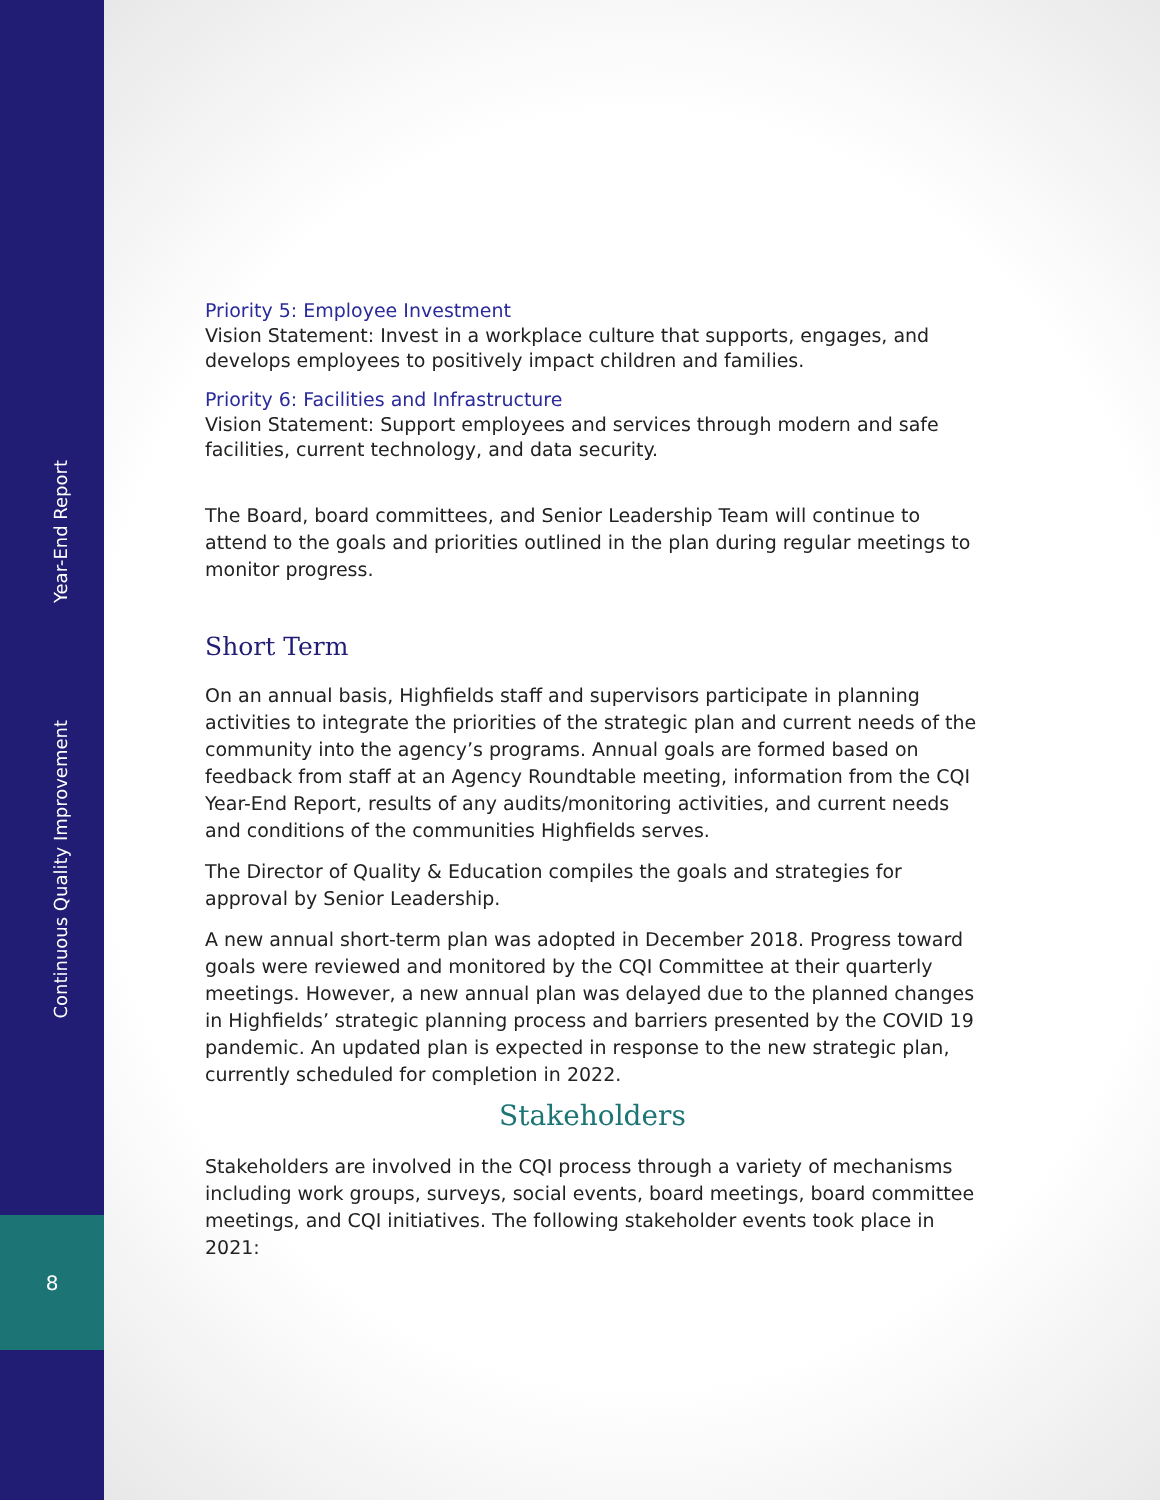Year-End Report
Continuous Quality Improvement
8
Priority 5: Employee Investment
Vision Statement: Invest in a workplace culture that supports, engages, and develops employees to positively impact children and families.
Priority 6: Facilities and Infrastructure
Vision Statement: Support employees and services through modern and safe facilities, current technology, and data security.
The Board, board committees, and Senior Leadership Team will continue to attend to the goals and priorities outlined in the plan during regular meetings to monitor progress.
Short Term
On an annual basis, Highfields staff and supervisors participate in planning activities to integrate the priorities of the strategic plan and current needs of the community into the agency’s programs. Annual goals are formed based on feedback from staff at an Agency Roundtable meeting, information from the CQI Year-End Report, results of any audits/monitoring activities, and current needs and conditions of the communities Highfields serves.
The Director of Quality & Education compiles the goals and strategies for approval by Senior Leadership.
A new annual short-term plan was adopted in December 2018. Progress toward goals were reviewed and monitored by the CQI Committee at their quarterly meetings. However, a new annual plan was delayed due to the planned changes in Highfields’ strategic planning process and barriers presented by the COVID 19 pandemic. An updated plan is expected in response to the new strategic plan, currently scheduled for completion in 2022.
Stakeholders
Stakeholders are involved in the CQI process through a variety of mechanisms including work groups, surveys, social events, board meetings, board committee meetings, and CQI initiatives. The following stakeholder events took place in 2021: